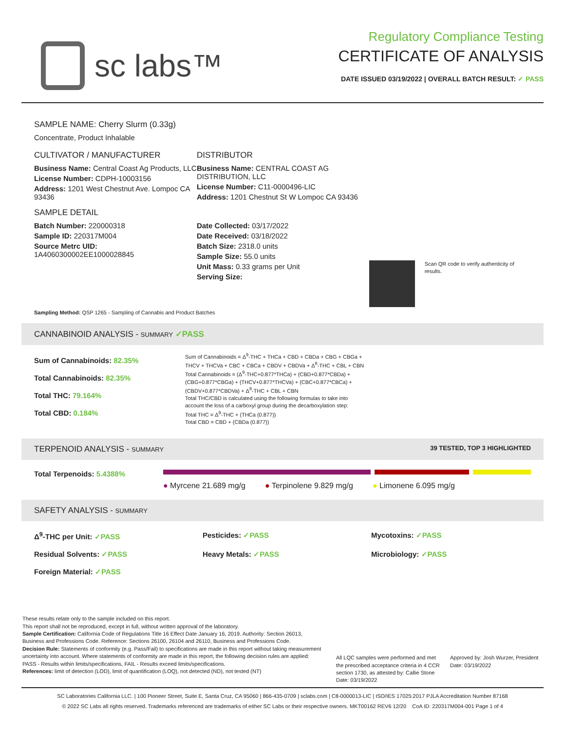sc labs™
Regulatory Compliance Testing
CERTIFICATE OF ANALYSIS
DATE ISSUED 03/19/2022 | OVERALL BATCH RESULT: ✓ PASS
SAMPLE NAME: Cherry Slurm (0.33g)
Concentrate, Product Inhalable
CULTIVATOR / MANUFACTURER
Business Name: Central Coast Ag Products, LLC
License Number: CDPH-10003156
Address: 1201 West Chestnut Ave. Lompoc CA 93436
SAMPLE DETAIL
Batch Number: 220000318
Sample ID: 220317M004
Source Metrc UID: 1A4060300002EE1000028845
DISTRIBUTOR
Business Name: CENTRAL COAST AG DISTRIBUTION, LLC
License Number: C11-0000496-LIC
Address: 1201 Chestnut St W Lompoc CA 93436
Date Collected: 03/17/2022
Date Received: 03/18/2022
Batch Size: 2318.0 units
Sample Size: 55.0 units
Unit Mass: 0.33 grams per Unit
Serving Size:
Scan QR code to verify authenticity of results.
Sampling Method: QSP 1265 - Sampling of Cannabis and Product Batches
CANNABINOID ANALYSIS - SUMMARY ✓PASS
Sum of Cannabinoids: 82.35%
Total Cannabinoids: 82.35%
Total THC: 79.164%
Total CBD: 0.184%
Sum of Cannabinoids = Δ<sup>9</sup>-THC + THCa + CBD + CBDa + CBG + CBGa + THCV + THCVa + CBC + CBCa + CBDV + CBDVa + Δ<sup>8</sup>-THC + CBL + CBN
Total Cannabinoids = (Δ<sup>9</sup>-THC+0.877*THCa) + (CBD+0.877*CBDa) + (CBG+0.877*CBGa) + (THCV+0.877*THCVa) + (CBC+0.877*CBCa) + (CBDV+0.877*CBDVa) + Δ<sup>8</sup>-THC + CBL + CBN
Total THC/CBD is calculated using the following formulas to take into account the loss of a carboxyl group during the decarboxylation step:
Total THC = Δ<sup>9</sup>-THC + (THCa (0.877))
Total CBD = CBD + (CBDa (0.877))
TERPENOID ANALYSIS - SUMMARY 39 TESTED, TOP 3 HIGHLIGHTED
Total Terpenoids: 5.4388%
● Myrcene 21.689 mg/g ● Terpinolene 9.829 mg/g ● Limonene 6.095 mg/g
SAFETY ANALYSIS - SUMMARY
Δ<sup>9</sup>-THC per Unit: ✓PASS
Pesticides: ✓PASS
Mycotoxins: ✓PASS
Residual Solvents: ✓PASS
Heavy Metals: ✓PASS
Microbiology: ✓PASS
Foreign Material: ✓PASS
These results relate only to the sample included on this report.
This report shall not be reproduced, except in full, without written approval of the laboratory.
Sample Certification: California Code of Regulations Title 16 Effect Date January 16, 2019. Authority: Section 26013, Business and Professions Code. Reference: Sections 26100, 26104 and 26110, Business and Professions Code.
Decision Rule: Statements of conformity (e.g. Pass/Fail) to specifications are made in this report without taking measurement uncertainty into account. Where statements of conformity are made in this report, the following decision rules are applied: PASS - Results within limits/specifications, FAIL - Results exceed limits/specifications.
References: limit of detection (LOD), limit of quantification (LOQ), not detected (ND), not tested (NT)
All LQC samples were performed and met the prescribed acceptance criteria in 4 CCR section 1730, as attested by: Callie Stone
Date: 03/19/2022
Approved by: Josh Wurzer, President
Date: 03/19/2022
SC Laboratories California LLC. | 100 Pioneer Street, Suite E, Santa Cruz, CA 95060 | 866-435-0709 | sclabs.com | C8-0000013-LIC | ISO/IES 17025:2017 PJLA Accreditation Number 87168
© 2022 SC Labs all rights reserved. Trademarks referenced are trademarks of either SC Labs or their respective owners. MKT00162 REV6 12/20 CoA ID: 220317M004-001 Page 1 of 4